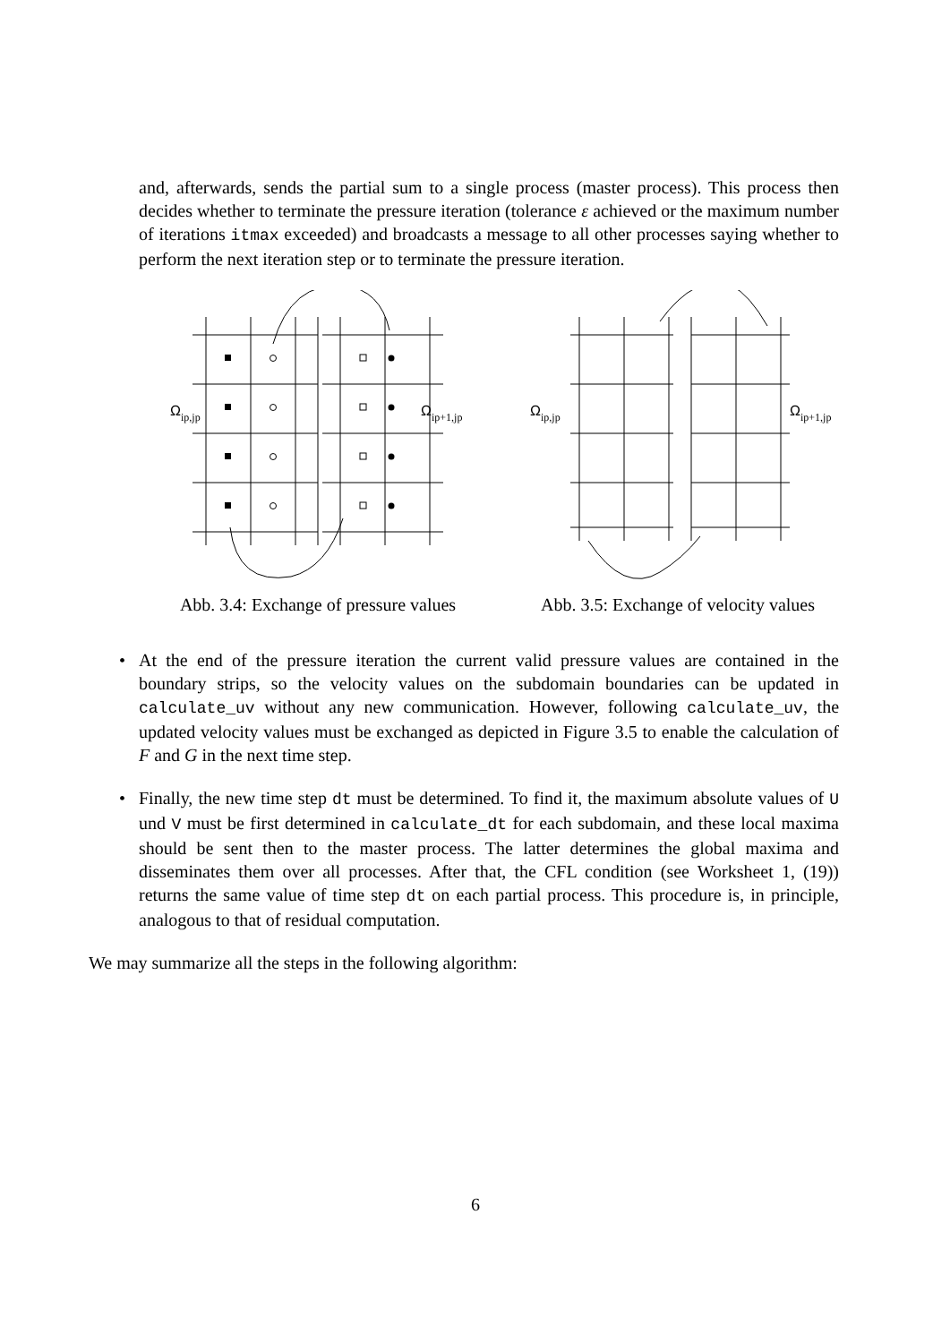and, afterwards, sends the partial sum to a single process (master process). This process then decides whether to terminate the pressure iteration (tolerance ε achieved or the maximum number of iterations itmax exceeded) and broadcasts a message to all other processes saying whether to perform the next iteration step or to terminate the pressure iteration.
Ωip,jp
Ωip+1,jp
Abb. 3.4: Exchange of pressure values
Ωip,jp
Ωip+1,jp
Abb. 3.5: Exchange of velocity values
• At the end of the pressure iteration the current valid pressure values are contained in the boundary strips, so the velocity values on the subdomain boundaries can be updated in calculate_uv without any new communication. However, following calculate_uv, the updated velocity values must be exchanged as depicted in Figure 3.5 to enable the calculation of F and G in the next time step.
• Finally, the new time step dt must be determined. To find it, the maximum absolute values of U und V must be first determined in calculate_dt for each subdomain, and these local maxima should be sent then to the master process. The latter determines the global maxima and disseminates them over all processes. After that, the CFL condition (see Worksheet 1, (19)) returns the same value of time step dt on each partial process. This procedure is, in principle, analogous to that of residual computation.
We may summarize all the steps in the following algorithm:
6